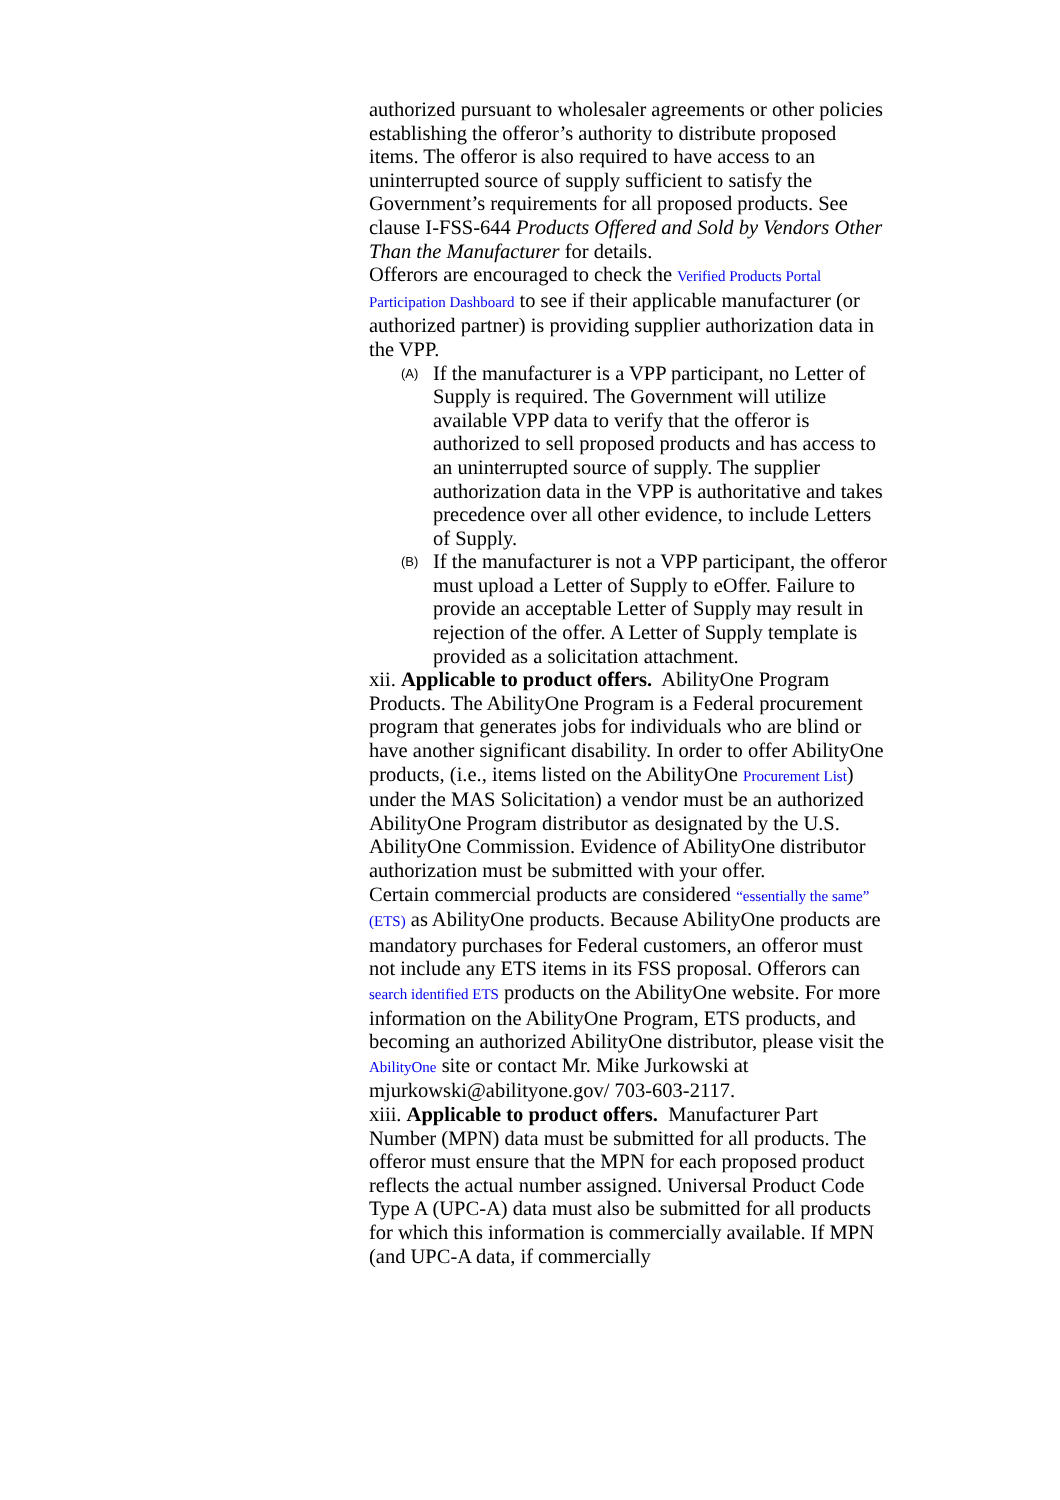authorized pursuant to wholesaler agreements or other policies establishing the offeror’s authority to distribute proposed items. The offeror is also required to have access to an uninterrupted source of supply sufficient to satisfy the Government’s requirements for all proposed products. See clause I-FSS-644 Products Offered and Sold by Vendors Other Than the Manufacturer for details.
Offerors are encouraged to check the Verified Products Portal Participation Dashboard to see if their applicable manufacturer (or authorized partner) is providing supplier authorization data in the VPP.
(A) If the manufacturer is a VPP participant, no Letter of Supply is required. The Government will utilize available VPP data to verify that the offeror is authorized to sell proposed products and has access to an uninterrupted source of supply. The supplier authorization data in the VPP is authoritative and takes precedence over all other evidence, to include Letters of Supply.
(B) If the manufacturer is not a VPP participant, the offeror must upload a Letter of Supply to eOffer. Failure to provide an acceptable Letter of Supply may result in rejection of the offer. A Letter of Supply template is provided as a solicitation attachment.
xii. Applicable to product offers. AbilityOne Program Products. The AbilityOne Program is a Federal procurement program that generates jobs for individuals who are blind or have another significant disability. In order to offer AbilityOne products, (i.e., items listed on the AbilityOne Procurement List) under the MAS Solicitation) a vendor must be an authorized AbilityOne Program distributor as designated by the U.S. AbilityOne Commission. Evidence of AbilityOne distributor authorization must be submitted with your offer.
Certain commercial products are considered “essentially the same” (ETS) as AbilityOne products. Because AbilityOne products are mandatory purchases for Federal customers, an offeror must not include any ETS items in its FSS proposal. Offerors can search identified ETS products on the AbilityOne website. For more information on the AbilityOne Program, ETS products, and becoming an authorized AbilityOne distributor, please visit the AbilityOne site or contact Mr. Mike Jurkowski at mjurkowski@abilityone.gov/ 703-603-2117.
xiii. Applicable to product offers. Manufacturer Part Number (MPN) data must be submitted for all products. The offeror must ensure that the MPN for each proposed product reflects the actual number assigned. Universal Product Code Type A (UPC-A) data must also be submitted for all products for which this information is commercially available. If MPN (and UPC-A data, if commercially